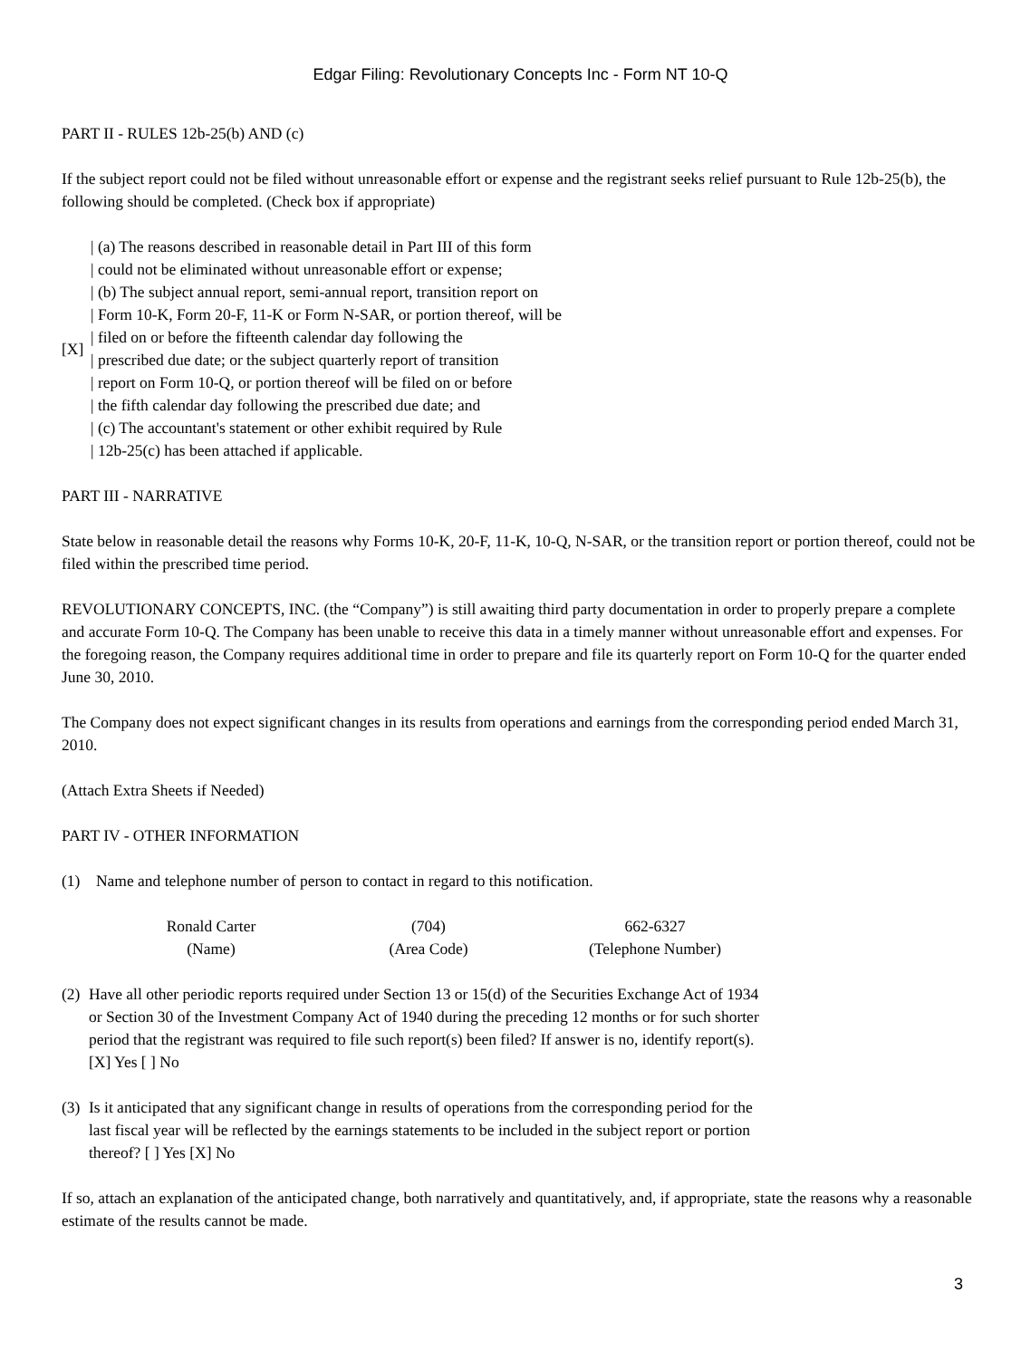Edgar Filing: Revolutionary Concepts Inc - Form NT 10-Q
PART II - RULES 12b-25(b) AND (c)
If the subject report could not be filed without unreasonable effort or expense and the registrant seeks relief pursuant to Rule 12b-25(b), the following should be completed. (Check box if appropriate)
[X] | (a) The reasons described in reasonable detail in Part III of this form
| could not be eliminated without unreasonable effort or expense;
| (b) The subject annual report, semi-annual report, transition report on
| Form 10-K, Form 20-F, 11-K or Form N-SAR, or portion thereof, will be
| filed on or before the fifteenth calendar day following the
| prescribed due date; or the subject quarterly report of transition
| report on Form 10-Q, or portion thereof will be filed on or before
| the fifth calendar day following the prescribed due date; and
| (c) The accountant's statement or other exhibit required by Rule
| 12b-25(c) has been attached if applicable.
PART III - NARRATIVE
State below in reasonable detail the reasons why Forms 10-K, 20-F, 11-K, 10-Q, N-SAR, or the transition report or portion thereof, could not be filed within the prescribed time period.
REVOLUTIONARY CONCEPTS, INC. (the “Company”) is still awaiting third party documentation in order to properly prepare a complete and accurate Form 10-Q. The Company has been unable to receive this data in a timely manner without unreasonable effort and expenses. For the foregoing reason, the Company requires additional time in order to prepare and file its quarterly report on Form 10-Q for the quarter ended June 30, 2010.
The Company does not expect significant changes in its results from operations and earnings from the corresponding period ended March 31, 2010.
(Attach Extra Sheets if Needed)
PART IV - OTHER INFORMATION
(1) Name and telephone number of person to contact in regard to this notification.
Ronald Carter
(704)
662-6327
(Name)
(Area Code)
(Telephone Number)
(2)
Have all other periodic reports required under Section 13 or 15(d) of the Securities Exchange Act of 1934 or Section 30 of the Investment Company Act of 1940 during the preceding 12 months or for such shorter period that the registrant was required to file such report(s) been filed? If answer is no, identify report(s). [X] Yes [ ] No
(3)
Is it anticipated that any significant change in results of operations from the corresponding period for the last fiscal year will be reflected by the earnings statements to be included in the subject report or portion thereof? [ ] Yes [X] No
If so, attach an explanation of the anticipated change, both narratively and quantitatively, and, if appropriate, state the reasons why a reasonable estimate of the results cannot be made.
3